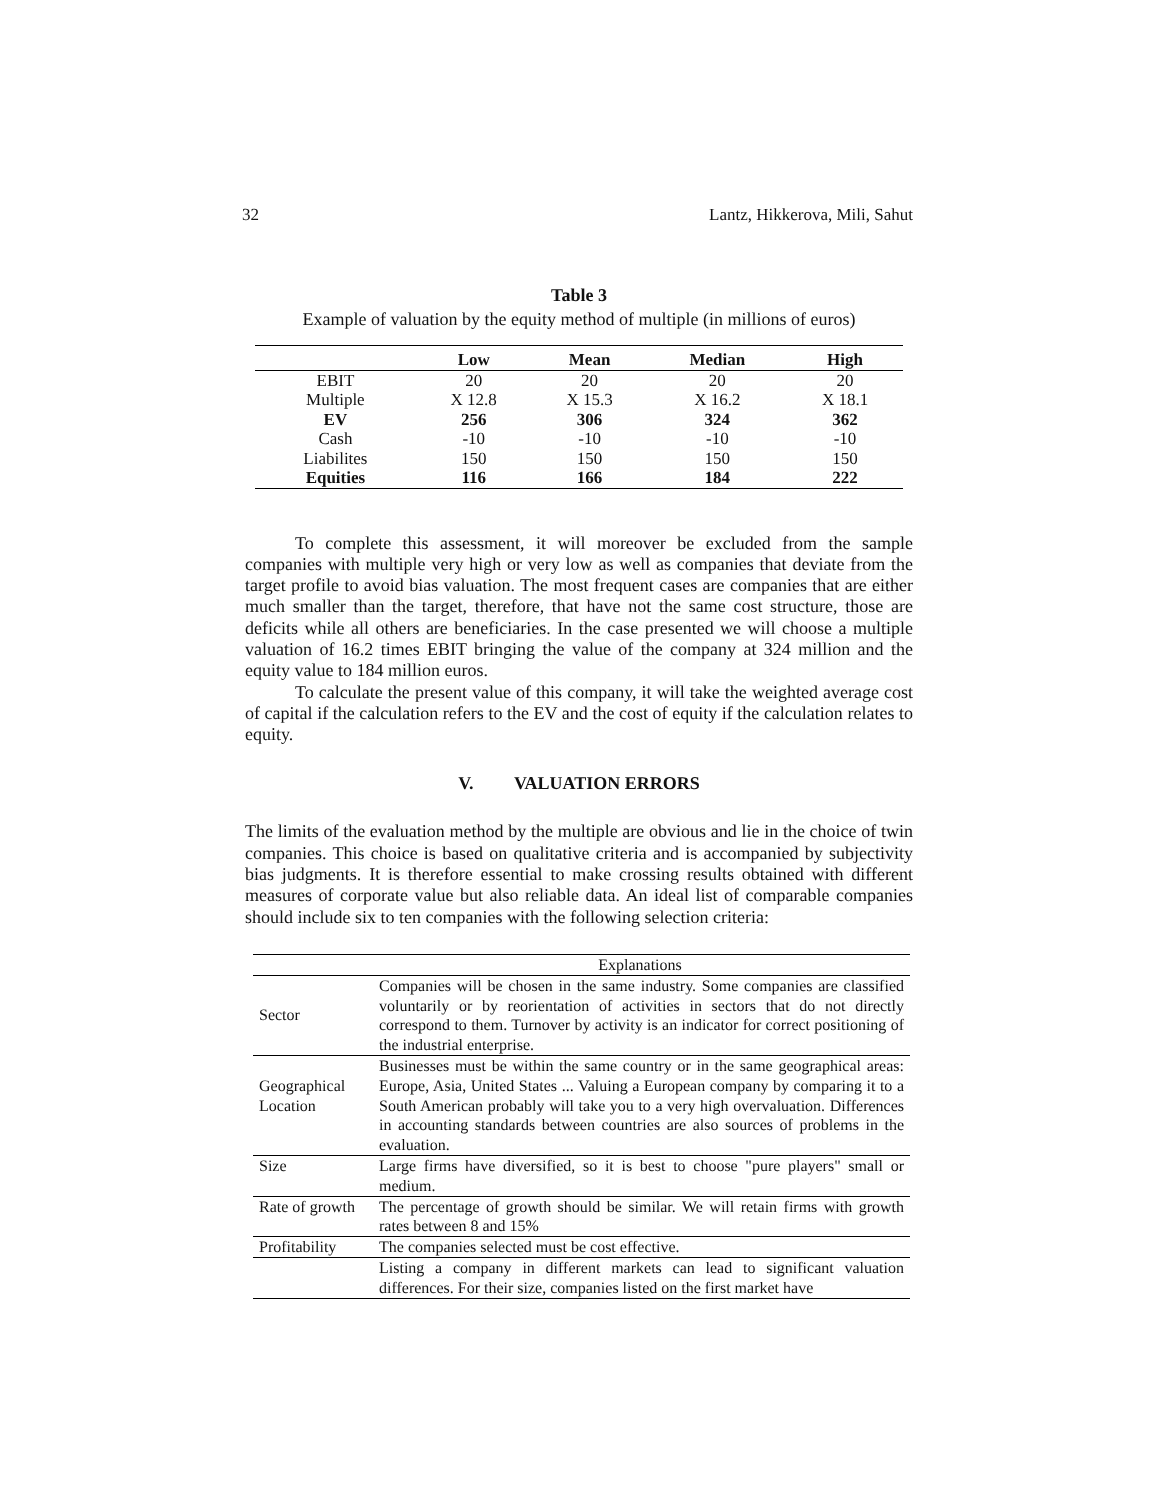32 Lantz, Hikkerova, Mili, Sahut
Table 3
Example of valuation by the equity method of multiple (in millions of euros)
| | Low | Mean | Median | High |
| --- | --- | --- | --- | --- |
| EBIT | 20 | 20 | 20 | 20 |
| Multiple | X 12.8 | X 15.3 | X 16.2 | X 18.1 |
| EV | 256 | 306 | 324 | 362 |
| Cash | -10 | -10 | -10 | -10 |
| Liabilites | 150 | 150 | 150 | 150 |
| Equities | 116 | 166 | 184 | 222 |
To complete this assessment, it will moreover be excluded from the sample companies with multiple very high or very low as well as companies that deviate from the target profile to avoid bias valuation. The most frequent cases are companies that are either much smaller than the target, therefore, that have not the same cost structure, those are deficits while all others are beneficiaries. In the case presented we will choose a multiple valuation of 16.2 times EBIT bringing the value of the company at 324 million and the equity value to 184 million euros.
To calculate the present value of this company, it will take the weighted average cost of capital if the calculation refers to the EV and the cost of equity if the calculation relates to equity.
V. VALUATION ERRORS
The limits of the evaluation method by the multiple are obvious and lie in the choice of twin companies. This choice is based on qualitative criteria and is accompanied by subjectivity bias judgments. It is therefore essential to make crossing results obtained with different measures of corporate value but also reliable data. An ideal list of comparable companies should include six to ten companies with the following selection criteria:
| | Explanations |
| --- | --- |
| Sector | Companies will be chosen in the same industry. Some companies are classified voluntarily or by reorientation of activities in sectors that do not directly correspond to them. Turnover by activity is an indicator for correct positioning of the industrial enterprise. |
| Geographical Location | Businesses must be within the same country or in the same geographical areas: Europe, Asia, United States ... Valuing a European company by comparing it to a South American probably will take you to a very high overvaluation. Differences in accounting standards between countries are also sources of problems in the evaluation. |
| Size | Large firms have diversified, so it is best to choose "pure players" small or medium. |
| Rate of growth | The percentage of growth should be similar. We will retain firms with growth rates between 8 and 15% |
| Profitability | The companies selected must be cost effective. |
| | Listing a company in different markets can lead to significant valuation differences. For their size, companies listed on the first market have |